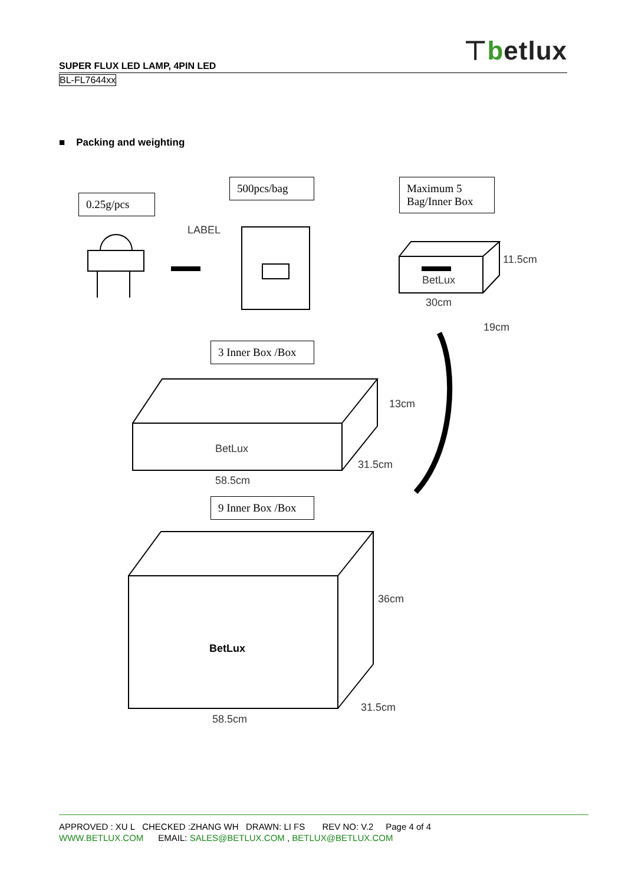⊤betlux
SUPER FLUX LED LAMP, 4PIN LED
BL-FL7644xx
■ Packing and weighting
0.25g/pcs
500pcs/bag
Maximum 5 Bag/Inner Box
LABEL
BetLux
11.5cm
30cm
19cm
3 Inner Box /Box
BetLux
13cm
31.5cm
58.5cm
9 Inner Box /Box
BetLux
36cm
31.5cm
58.5cm
APPROVED : XU L CHECKED :ZHANG WH DRAWN: LI FS REV NO: V.2 Page 4 of 4
WWW.BETLUX.COM EMAIL: SALES@BETLUX.COM , BETLUX@BETLUX.COM